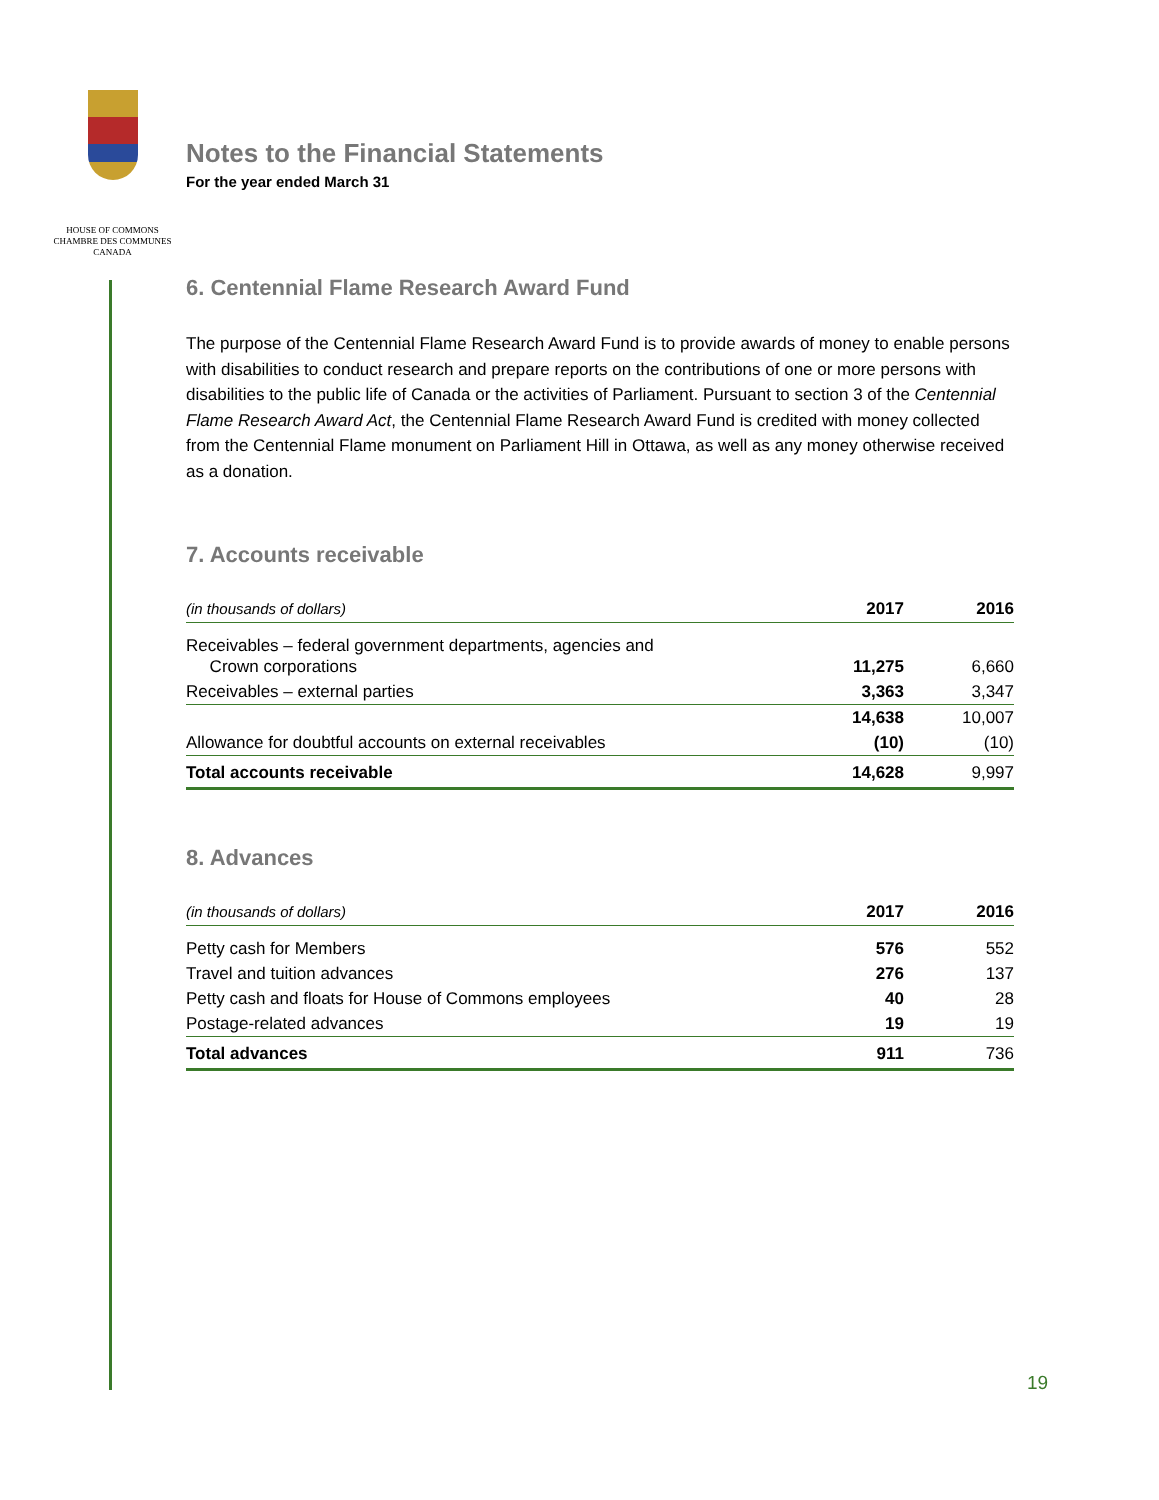HOUSE OF COMMONS
CHAMBRE DES COMMUNES
CANADA
Notes to the Financial Statements
For the year ended March 31
6. Centennial Flame Research Award Fund
The purpose of the Centennial Flame Research Award Fund is to provide awards of money to enable persons with disabilities to conduct research and prepare reports on the contributions of one or more persons with disabilities to the public life of Canada or the activities of Parliament. Pursuant to section 3 of the Centennial Flame Research Award Act, the Centennial Flame Research Award Fund is credited with money collected from the Centennial Flame monument on Parliament Hill in Ottawa, as well as any money otherwise received as a donation.
7. Accounts receivable
| (in thousands of dollars) | 2017 | 2016 |
| --- | --- | --- |
| Receivables – federal government departments, agencies and Crown corporations | 11,275 | 6,660 |
| Receivables – external parties | 3,363 | 3,347 |
| | 14,638 | 10,007 |
| Allowance for doubtful accounts on external receivables | (10) | (10) |
| Total accounts receivable | 14,628 | 9,997 |
8. Advances
| (in thousands of dollars) | 2017 | 2016 |
| --- | --- | --- |
| Petty cash for Members | 576 | 552 |
| Travel and tuition advances | 276 | 137 |
| Petty cash and floats for House of Commons employees | 40 | 28 |
| Postage-related advances | 19 | 19 |
| Total advances | 911 | 736 |
19